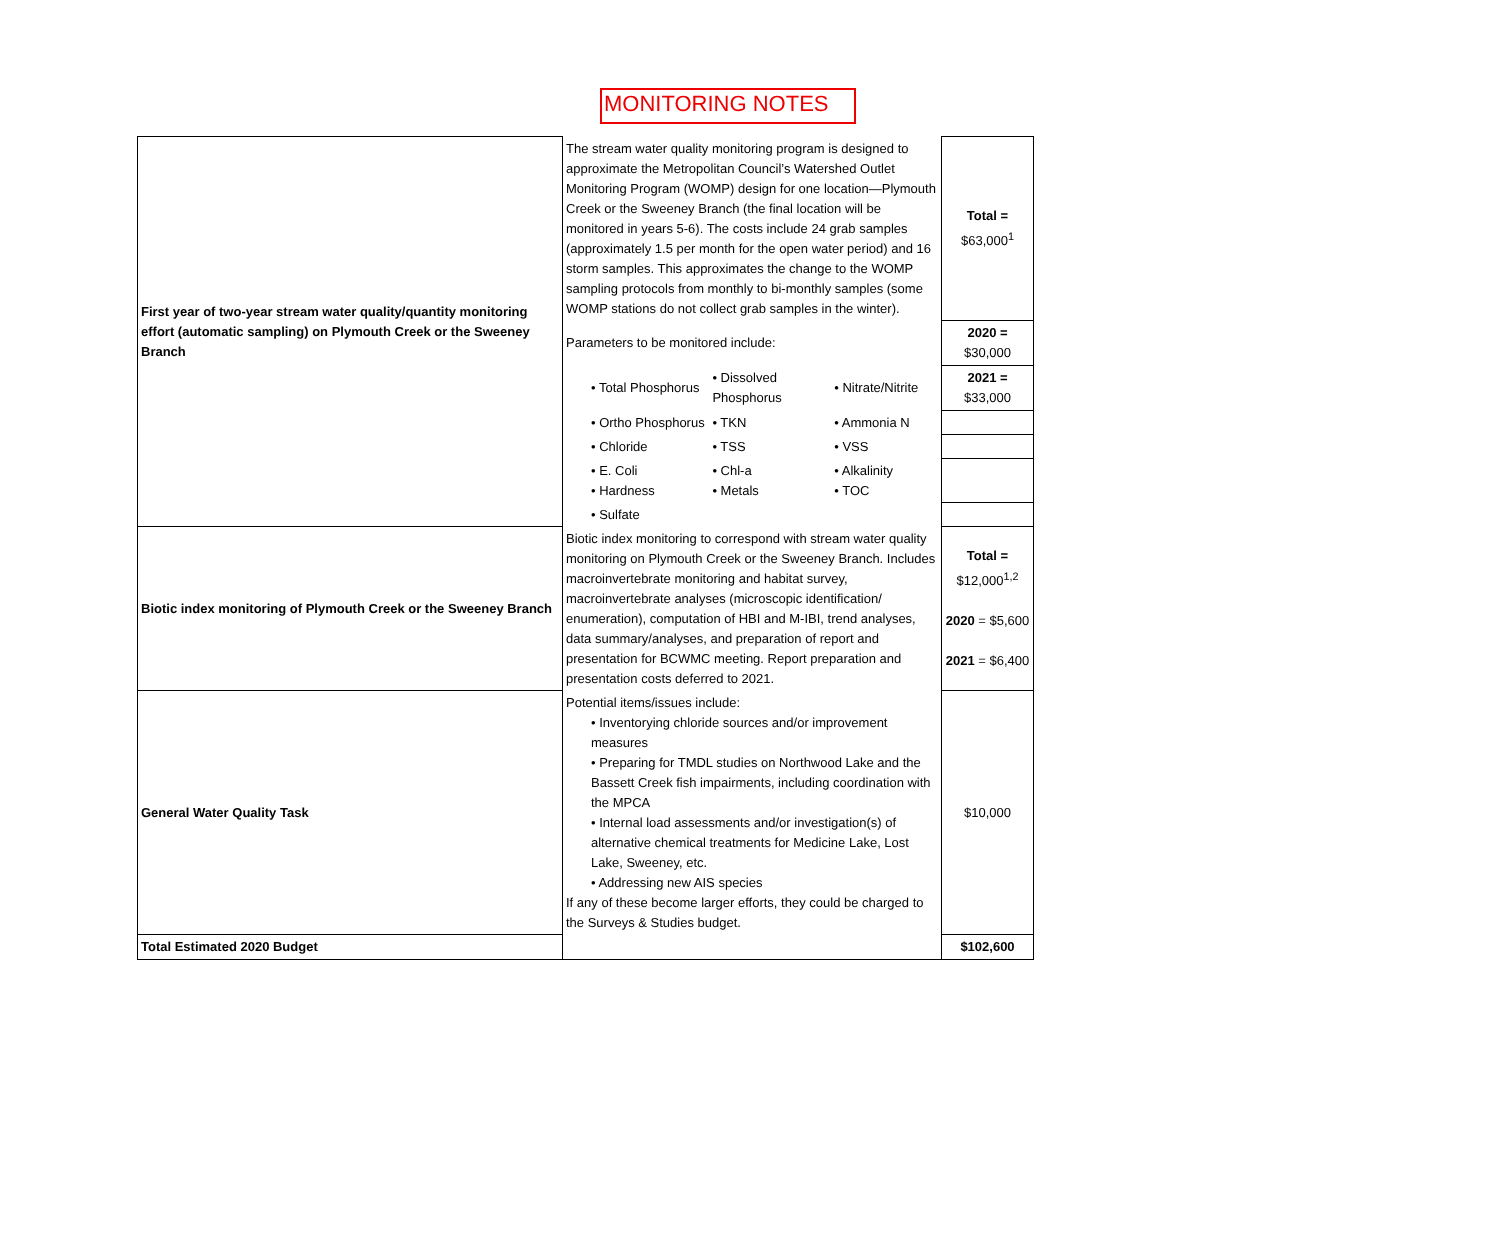MONITORING NOTES
| First year of two-year stream water quality/quantity monitoring effort (automatic sampling) on Plymouth Creek or the Sweeney Branch | The stream water quality monitoring program is designed to approximate the Metropolitan Council’s Watershed Outlet Monitoring Program (WOMP) design for one location—Plymouth Creek or the Sweeney Branch (the final location will be monitored in years 5-6). The costs include 24 grab samples (approximately 1.5 per month for the open water period) and 16 storm samples. This approximates the change to the WOMP sampling protocols from monthly to bi-monthly samples (some WOMP stations do not collect grab samples in the winter). | | | Total = $63,000<sup>1</sup> |
| | Parameters to be monitored include: | | | 2020 = $30,000 |
| | • Total Phosphorus | • Dissolved Phosphorus | • Nitrate/Nitrite | 2021 = $33,000 |
| | • Ortho Phosphorus | • TKN | • Ammonia N | |
| | • Chloride | • TSS | • VSS | |
| | • E. Coli • Hardness | • Chl-a • Metals | • Alkalinity • TOC | |
| | • Sulfate | | | |
| Biotic index monitoring of Plymouth Creek or the Sweeney Branch | Biotic index monitoring to correspond with stream water quality monitoring on Plymouth Creek or the Sweeney Branch. Includes macroinvertebrate monitoring and habitat survey, macroinvertebrate analyses (microscopic identification/ enumeration), computation of HBI and M-IBI, trend analyses, data summary/analyses, and preparation of report and presentation for BCWMC meeting. Report preparation and presentation costs deferred to 2021. | | | Total = $12,000<sup>1,2</sup> 2020 = $5,600 2021 = $6,400 |
| General Water Quality Task | Potential items/issues include: • Inventorying chloride sources and/or improvement measures • Preparing for TMDL studies on Northwood Lake and the Bassett Creek fish impairments, including coordination with the MPCA • Internal load assessments and/or investigation(s) of alternative chemical treatments for Medicine Lake, Lost Lake, Sweeney, etc. • Addressing new AIS species If any of these become larger efforts, they could be charged to the Surveys & Studies budget. | | | $10,000 |
| Total Estimated 2020 Budget | | | | $102,600 |